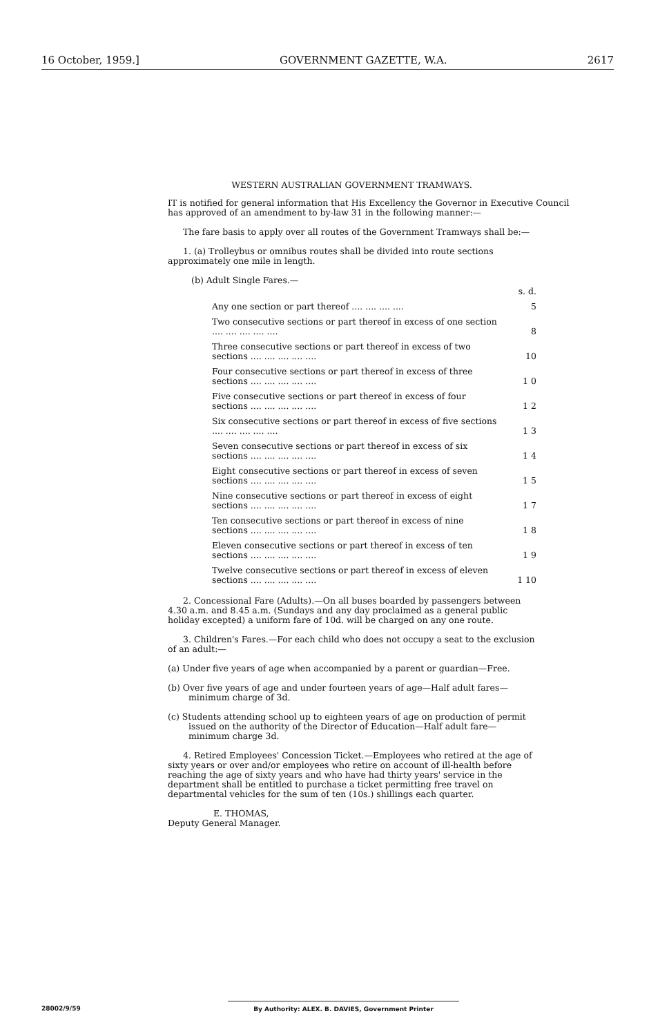16 October, 1959.] GOVERNMENT GAZETTE, W.A. 2617
WESTERN AUSTRALIAN GOVERNMENT TRAMWAYS.
IT is notified for general information that His Excellency the Governor in Executive Council has approved of an amendment to by-law 31 in the following manner:—
The fare basis to apply over all routes of the Government Tramways shall be:—
1. (a) Trolleybus or omnibus routes shall be divided into route sections approximately one mile in length.
(b) Adult Single Fares.—
| | s. d. |
| Any one section or part thereof .... .... .... .... | 5 |
| Two consecutive sections or part thereof in excess of one section .... .... .... .... .... | 8 |
| Three consecutive sections or part thereof in excess of two sections .... .... .... .... .... | 10 |
| Four consecutive sections or part thereof in excess of three sections .... .... .... .... .... | 1 0 |
| Five consecutive sections or part thereof in excess of four sections .... .... .... .... .... | 1 2 |
| Six consecutive sections or part thereof in excess of five sections .... .... .... .... .... | 1 3 |
| Seven consecutive sections or part thereof in excess of six sections .... .... .... .... .... | 1 4 |
| Eight consecutive sections or part thereof in excess of seven sections .... .... .... .... .... | 1 5 |
| Nine consecutive sections or part thereof in excess of eight sections .... .... .... .... .... | 1 7 |
| Ten consecutive sections or part thereof in excess of nine sections .... .... .... .... .... | 1 8 |
| Eleven consecutive sections or part thereof in excess of ten sections .... .... .... .... .... | 1 9 |
| Twelve consecutive sections or part thereof in excess of eleven sections .... .... .... .... .... | 1 10 |
2. Concessional Fare (Adults).—On all buses boarded by passengers between 4.30 a.m. and 8.45 a.m. (Sundays and any day proclaimed as a general public holiday excepted) a uniform fare of 10d. will be charged on any one route.
3. Children's Fares.—For each child who does not occupy a seat to the exclusion of an adult:—
(a) Under five years of age when accompanied by a parent or guardian—Free.
(b) Over five years of age and under fourteen years of age—Half adult fares—minimum charge of 3d.
(c) Students attending school up to eighteen years of age on production of permit issued on the authority of the Director of Education—Half adult fare—minimum charge 3d.
4. Retired Employees' Concession Ticket.—Employees who retired at the age of sixty years or over and/or employees who retire on account of ill-health before reaching the age of sixty years and who have had thirty years' service in the department shall be entitled to purchase a ticket permitting free travel on departmental vehicles for the sum of ten (10s.) shillings each quarter.
E. THOMAS,
Deputy General Manager.
28002/9/59
By Authority: ALEX. B. DAVIES, Government Printer